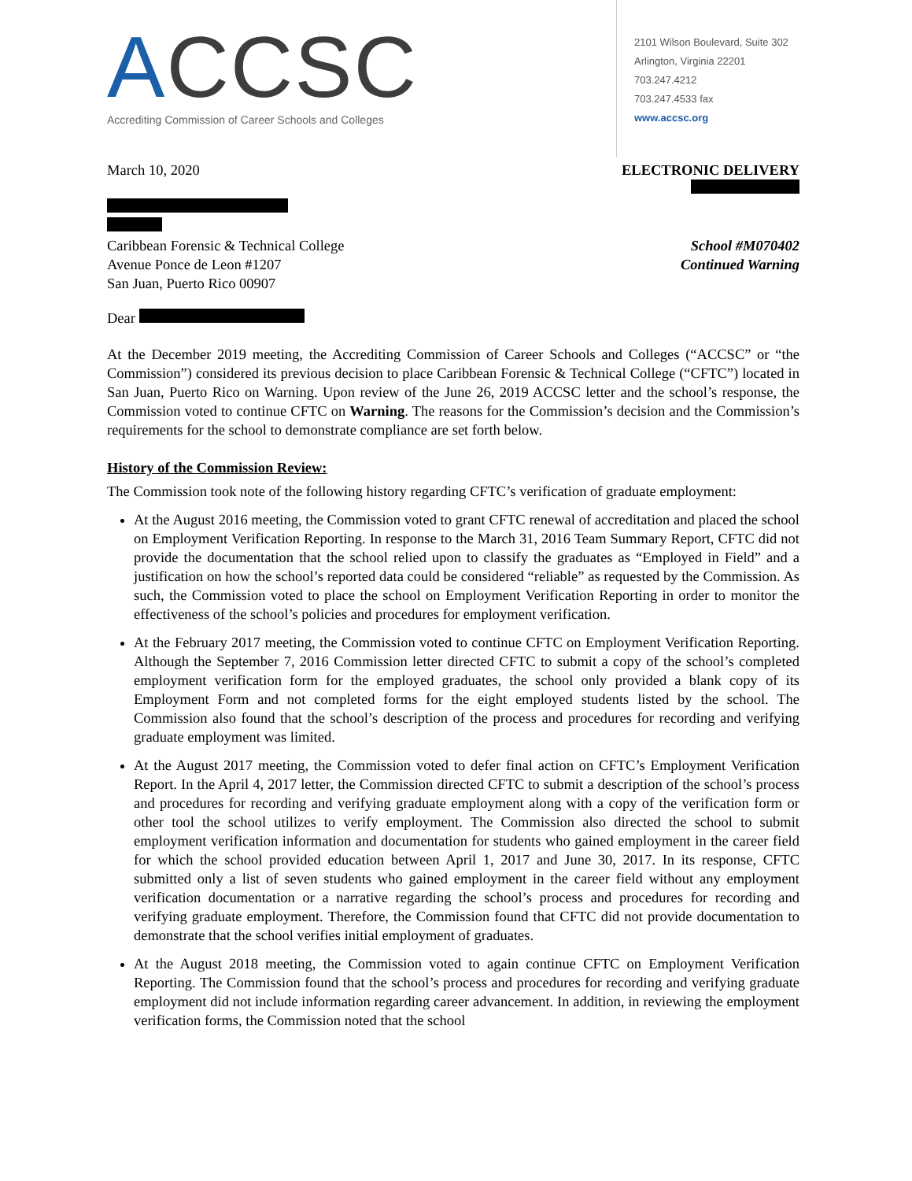ACCSC
Accrediting Commission of Career Schools and Colleges
2101 Wilson Boulevard, Suite 302
Arlington, Virginia 22201
703.247.4212
703.247.4533 fax
www.accsc.org
March 10, 2020 ELECTRONIC DELIVERY
Caribbean Forensic & Technical College
Avenue Ponce de Leon #1207
San Juan, Puerto Rico 00907
School #M070402
Continued Warning
Dear
At the December 2019 meeting, the Accrediting Commission of Career Schools and Colleges (“ACCSC” or “the Commission”) considered its previous decision to place Caribbean Forensic & Technical College (“CFTC”) located in San Juan, Puerto Rico on Warning. Upon review of the June 26, 2019 ACCSC letter and the school’s response, the Commission voted to continue CFTC on Warning. The reasons for the Commission’s decision and the Commission’s requirements for the school to demonstrate compliance are set forth below.
History of the Commission Review:
The Commission took note of the following history regarding CFTC’s verification of graduate employment:
At the August 2016 meeting, the Commission voted to grant CFTC renewal of accreditation and placed the school on Employment Verification Reporting. In response to the March 31, 2016 Team Summary Report, CFTC did not provide the documentation that the school relied upon to classify the graduates as “Employed in Field” and a justification on how the school’s reported data could be considered “reliable” as requested by the Commission. As such, the Commission voted to place the school on Employment Verification Reporting in order to monitor the effectiveness of the school’s policies and procedures for employment verification.
At the February 2017 meeting, the Commission voted to continue CFTC on Employment Verification Reporting. Although the September 7, 2016 Commission letter directed CFTC to submit a copy of the school’s completed employment verification form for the employed graduates, the school only provided a blank copy of its Employment Form and not completed forms for the eight employed students listed by the school. The Commission also found that the school’s description of the process and procedures for recording and verifying graduate employment was limited.
At the August 2017 meeting, the Commission voted to defer final action on CFTC’s Employment Verification Report. In the April 4, 2017 letter, the Commission directed CFTC to submit a description of the school’s process and procedures for recording and verifying graduate employment along with a copy of the verification form or other tool the school utilizes to verify employment. The Commission also directed the school to submit employment verification information and documentation for students who gained employment in the career field for which the school provided education between April 1, 2017 and June 30, 2017. In its response, CFTC submitted only a list of seven students who gained employment in the career field without any employment verification documentation or a narrative regarding the school’s process and procedures for recording and verifying graduate employment. Therefore, the Commission found that CFTC did not provide documentation to demonstrate that the school verifies initial employment of graduates.
At the August 2018 meeting, the Commission voted to again continue CFTC on Employment Verification Reporting. The Commission found that the school’s process and procedures for recording and verifying graduate employment did not include information regarding career advancement. In addition, in reviewing the employment verification forms, the Commission noted that the school